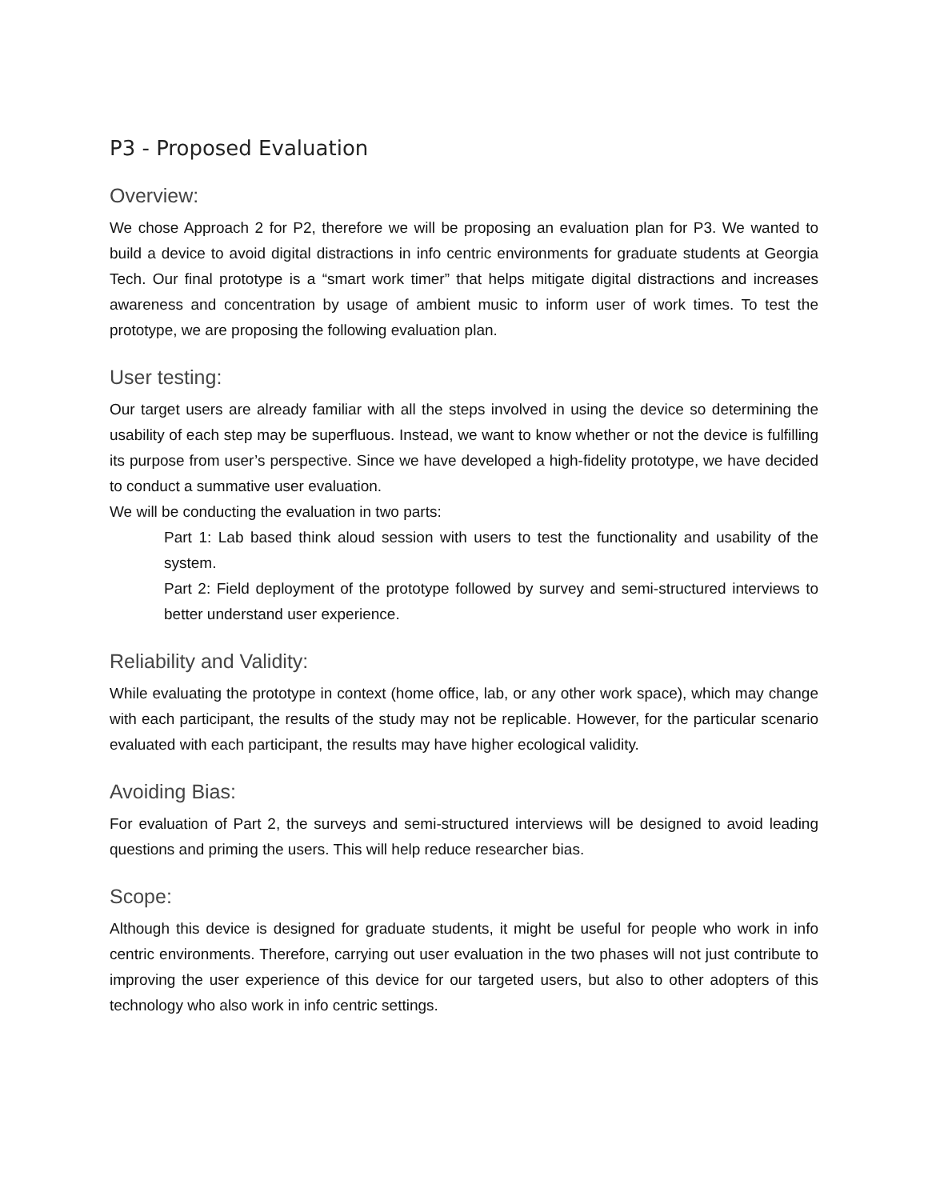P3 - Proposed Evaluation
Overview:
We chose Approach 2 for P2, therefore we will be proposing an evaluation plan for P3. We wanted to build a device to avoid digital distractions in info centric environments for graduate students at Georgia Tech. Our final prototype is a “smart work timer” that helps mitigate digital distractions and increases awareness and concentration by usage of ambient music to inform user of work times. To test the prototype, we are proposing the following evaluation plan.
User testing:
Our target users are already familiar with all the steps involved in using the device so determining the usability of each step may be superfluous. Instead, we want to know whether or not the device is fulfilling its purpose from user’s perspective. Since we have developed a high-fidelity prototype, we have decided to conduct a summative user evaluation.
We will be conducting the evaluation in two parts:
Part 1: Lab based think aloud session with users to test the functionality and usability of the system.
Part 2: Field deployment of the prototype followed by survey and semi-structured interviews to better understand user experience.
Reliability and Validity:
While evaluating the prototype in context (home office, lab, or any other work space), which may change with each participant, the results of the study may not be replicable. However, for the particular scenario evaluated with each participant, the results may have higher ecological validity.
Avoiding Bias:
For evaluation of Part 2, the surveys and semi-structured interviews will be designed to avoid leading questions and priming the users. This will help reduce researcher bias.
Scope:
Although this device is designed for graduate students, it might be useful for people who work in info centric environments. Therefore, carrying out user evaluation in the two phases will not just contribute to improving the user experience of this device for our targeted users, but also to other adopters of this technology who also work in info centric settings.